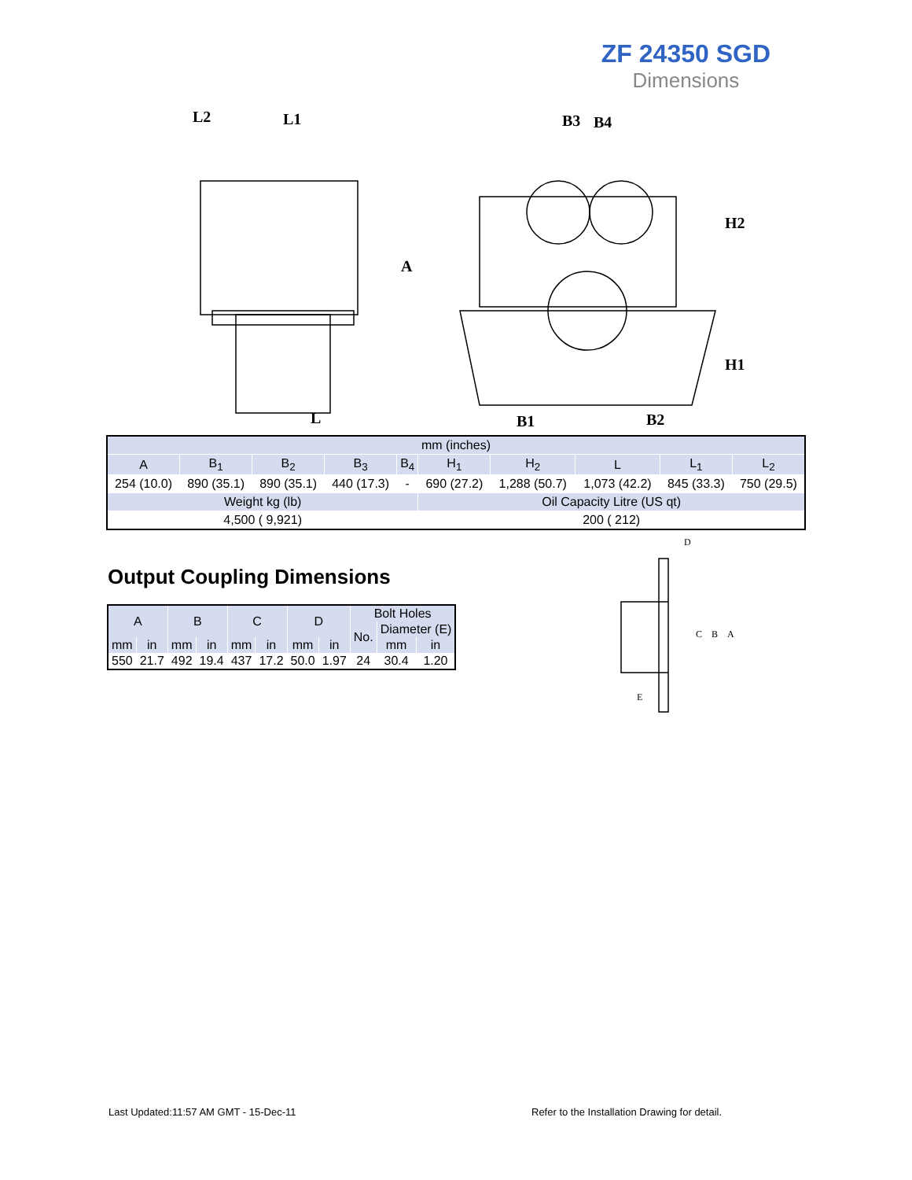ZF 24350 SGD
Dimensions
L2
L1
L
A
B3
B4
B1
B2
H2
H1
| mm (inches) | | | | | | | | | |
| A | B<sub>1</sub> | B<sub>2</sub> | B<sub>3</sub> | B<sub>4</sub> | H<sub>1</sub> | H<sub>2</sub> | L | L<sub>1</sub> | L<sub>2</sub> |
| 254 (10.0) | 890 (35.1) | 890 (35.1) | 440 (17.3) | - | 690 (27.2) | 1,288 (50.7) | 1,073 (42.2) | 845 (33.3) | 750 (29.5) |
| Weight kg (lb) | | | | | Oil Capacity Litre (US qt) | | | | |
| 4,500 ( 9,921) | | | | | 200 ( 212) | | | | |
Output Coupling Dimensions
| A | | B | | C | | D | | Bolt Holes | | |
| --- | --- | --- | --- | --- | --- | --- | --- | --- | --- | --- |
| | | | | | | | | No. | Diameter (E) | |
| mm | in | mm | in | mm | in | mm | in | | mm | in |
| 550 | 21.7 | 492 | 19.4 | 437 | 17.2 | 50.0 | 1.97 | 24 | 30.4 | 1.20 |
D
C
B
A
E
Last Updated:11:57 AM GMT - 15-Dec-11
Refer to the Installation Drawing for detail.